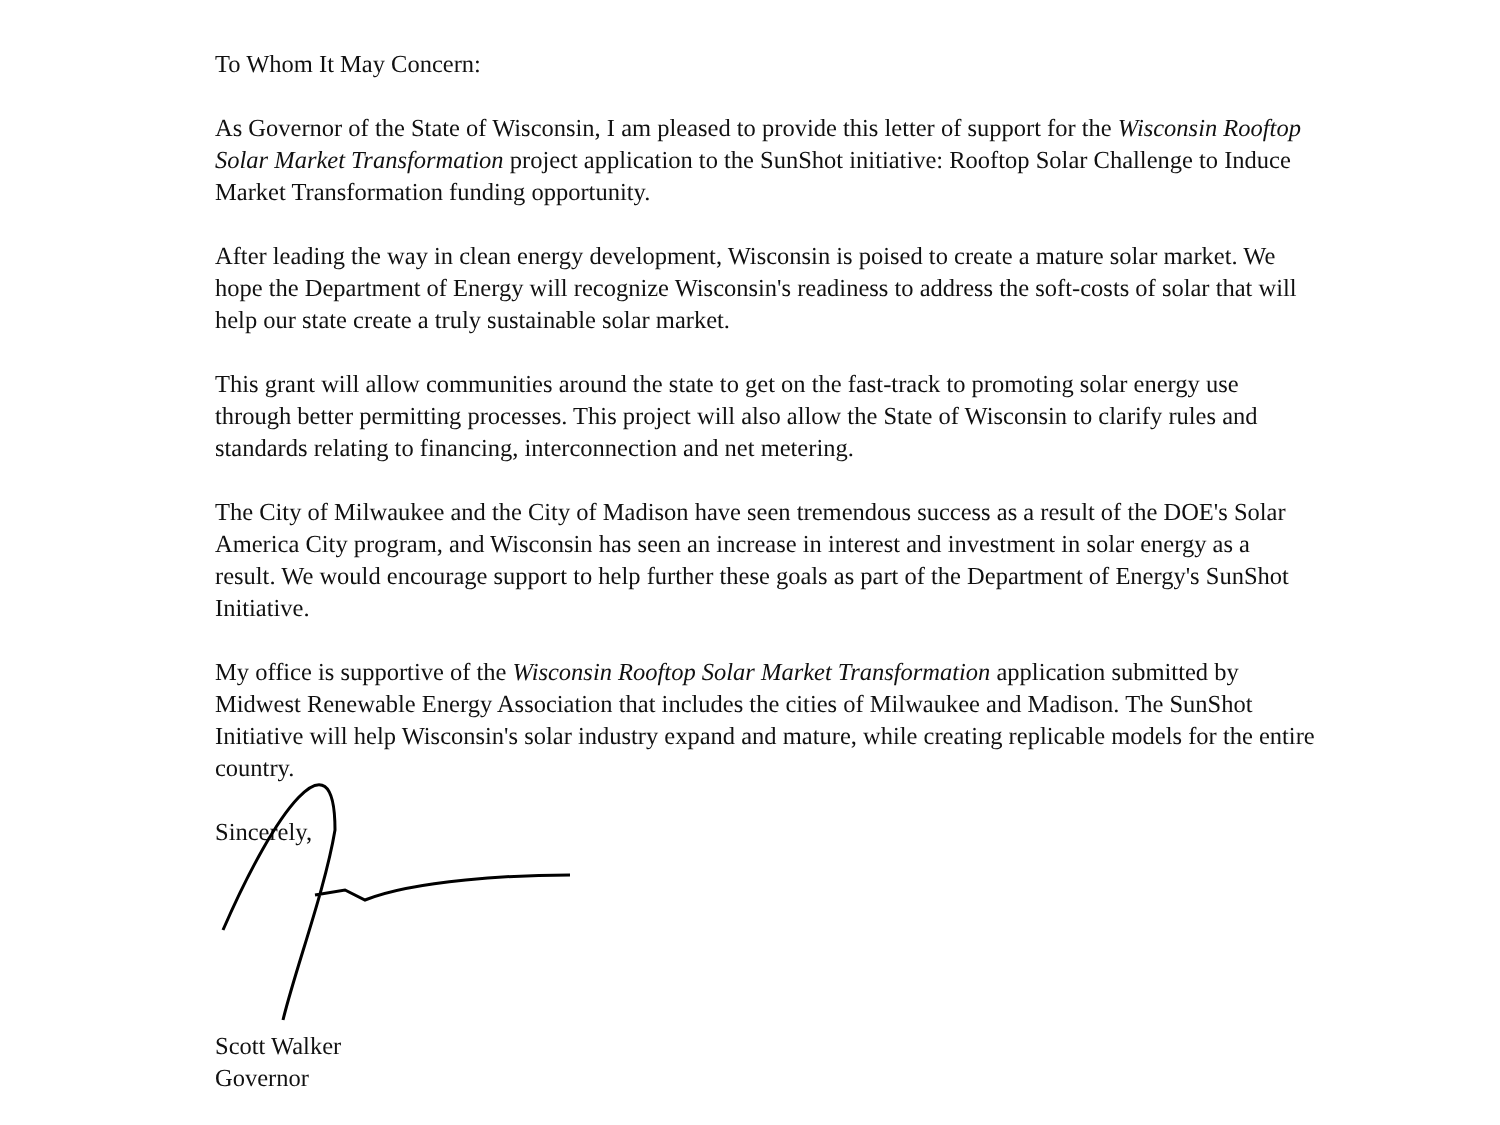To Whom It May Concern:
As Governor of the State of Wisconsin, I am pleased to provide this letter of support for the Wisconsin Rooftop Solar Market Transformation project application to the SunShot initiative: Rooftop Solar Challenge to Induce Market Transformation funding opportunity.
After leading the way in clean energy development, Wisconsin is poised to create a mature solar market. We hope the Department of Energy will recognize Wisconsin's readiness to address the soft-costs of solar that will help our state create a truly sustainable solar market.
This grant will allow communities around the state to get on the fast-track to promoting solar energy use through better permitting processes. This project will also allow the State of Wisconsin to clarify rules and standards relating to financing, interconnection and net metering.
The City of Milwaukee and the City of Madison have seen tremendous success as a result of the DOE's Solar America City program, and Wisconsin has seen an increase in interest and investment in solar energy as a result. We would encourage support to help further these goals as part of the Department of Energy's SunShot Initiative.
My office is supportive of the Wisconsin Rooftop Solar Market Transformation application submitted by Midwest Renewable Energy Association that includes the cities of Milwaukee and Madison. The SunShot Initiative will help Wisconsin's solar industry expand and mature, while creating replicable models for the entire country.
Sincerely,
Scott Walker
Governor